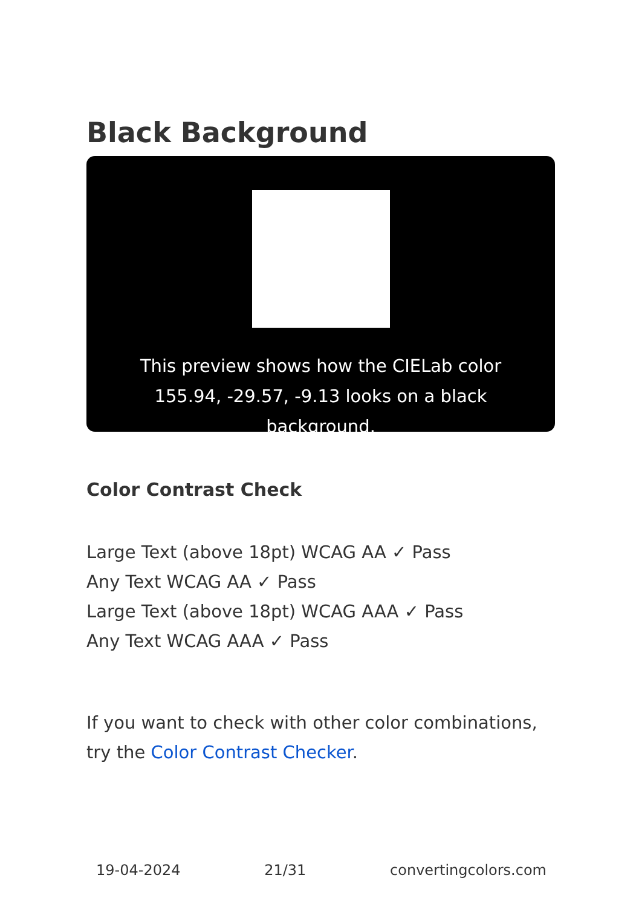Black Background
This preview shows how the CIELab color 155.94, -29.57, -9.13 looks on a black background.
Color Contrast Check
Large Text (above 18pt) WCAG AA ✓ Pass
Any Text WCAG AA ✓ Pass
Large Text (above 18pt) WCAG AAA ✓ Pass
Any Text WCAG AAA ✓ Pass
If you want to check with other color combinations, try the Color Contrast Checker.
19-04-2024 21/31 convertingcolors.com